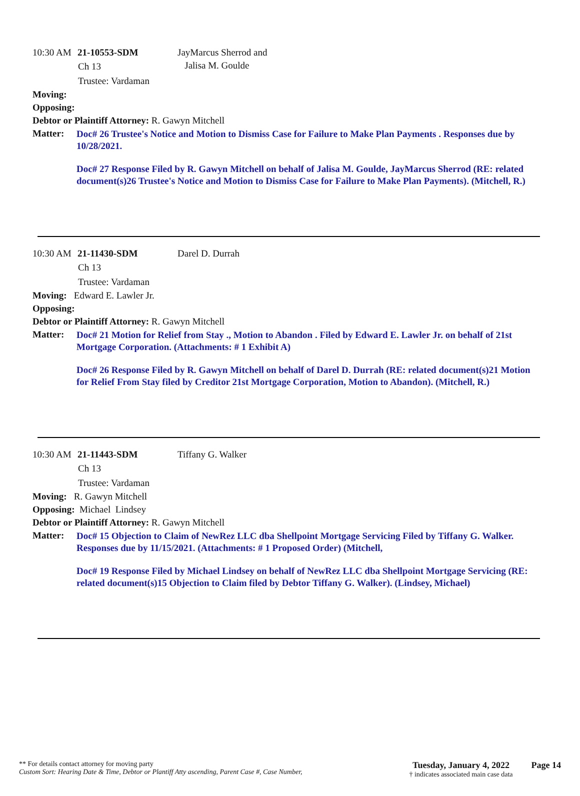10:30 AM 21-10553-SDM JayMarcus Sherrod and
Jalisa M. Goulde
Ch 13
Trustee: Vardaman
Moving:
Opposing:
Debtor or Plaintiff Attorney: R. Gawyn Mitchell
Matter:
Doc# 26 Trustee's Notice and Motion to Dismiss Case for Failure to Make Plan Payments . Responses due by 10/28/2021.
Doc# 27 Response Filed by R. Gawyn Mitchell on behalf of Jalisa M. Goulde, JayMarcus Sherrod (RE: related document(s)26 Trustee's Notice and Motion to Dismiss Case for Failure to Make Plan Payments). (Mitchell, R.)
10:30 AM 21-11430-SDM Darel D. Durrah
Ch 13
Trustee: Vardaman
Moving: Edward E. Lawler Jr.
Opposing:
Debtor or Plaintiff Attorney: R. Gawyn Mitchell
Matter:
Doc# 21 Motion for Relief from Stay ., Motion to Abandon . Filed by Edward E. Lawler Jr. on behalf of 21st Mortgage Corporation. (Attachments: # 1 Exhibit A)
Doc# 26 Response Filed by R. Gawyn Mitchell on behalf of Darel D. Durrah (RE: related document(s)21 Motion for Relief From Stay filed by Creditor 21st Mortgage Corporation, Motion to Abandon). (Mitchell, R.)
10:30 AM 21-11443-SDM Tiffany G. Walker
Ch 13
Trustee: Vardaman
Moving: R. Gawyn Mitchell
Opposing: Michael Lindsey
Debtor or Plaintiff Attorney: R. Gawyn Mitchell
Matter:
Doc# 15 Objection to Claim of NewRez LLC dba Shellpoint Mortgage Servicing Filed by Tiffany G. Walker. Responses due by 11/15/2021. (Attachments: # 1 Proposed Order) (Mitchell,
Doc# 19 Response Filed by Michael Lindsey on behalf of NewRez LLC dba Shellpoint Mortgage Servicing (RE: related document(s)15 Objection to Claim filed by Debtor Tiffany G. Walker). (Lindsey, Michael)
** For details contact attorney for moving party
Custom Sort: Hearing Date & Time, Debtor or Plantiff Atty ascending, Parent Case #, Case Number,
Tuesday, January 4, 2022
† indicates associated main case data
Page 14